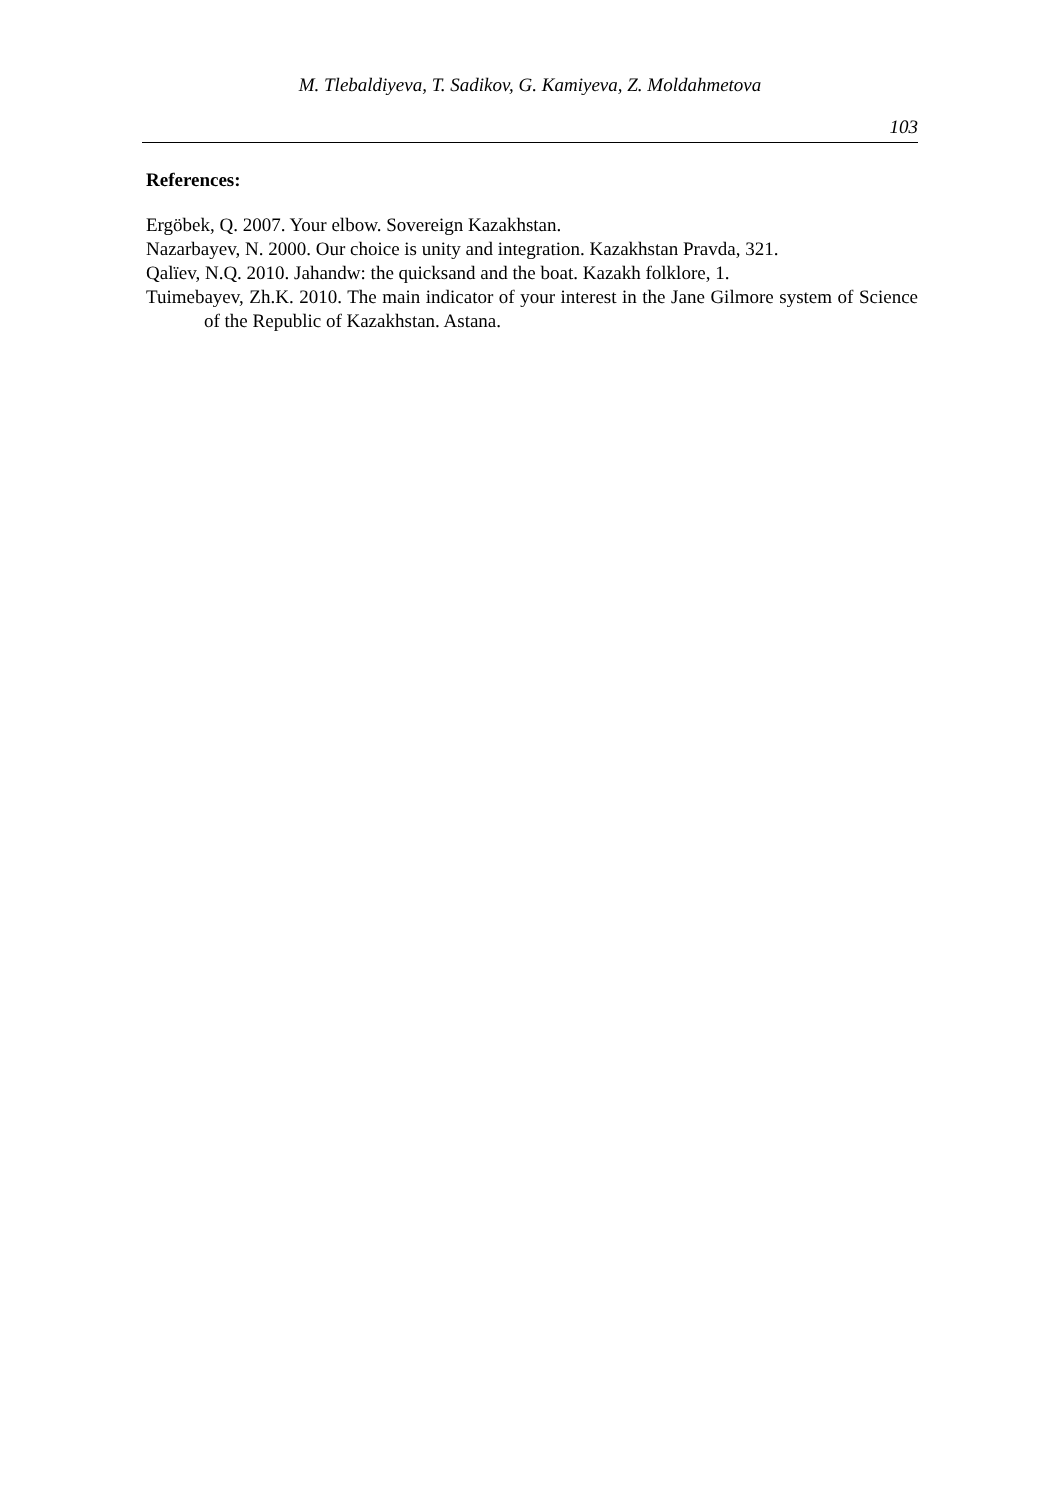M. Tlebaldiyeva, T. Sadikov, G. Kamiyeva, Z. Moldahmetova
103
References:
Ergöbek, Q. 2007. Your elbow. Sovereign Kazakhstan.
Nazarbayev, N. 2000. Our choice is unity and integration. Kazakhstan Pravda, 321.
Qalïev, N.Q. 2010. Jahandw: the quicksand and the boat. Kazakh folklore, 1.
Tuimebayev, Zh.K. 2010. The main indicator of your interest in the Jane Gilmore system of Science of the Republic of Kazakhstan. Astana.